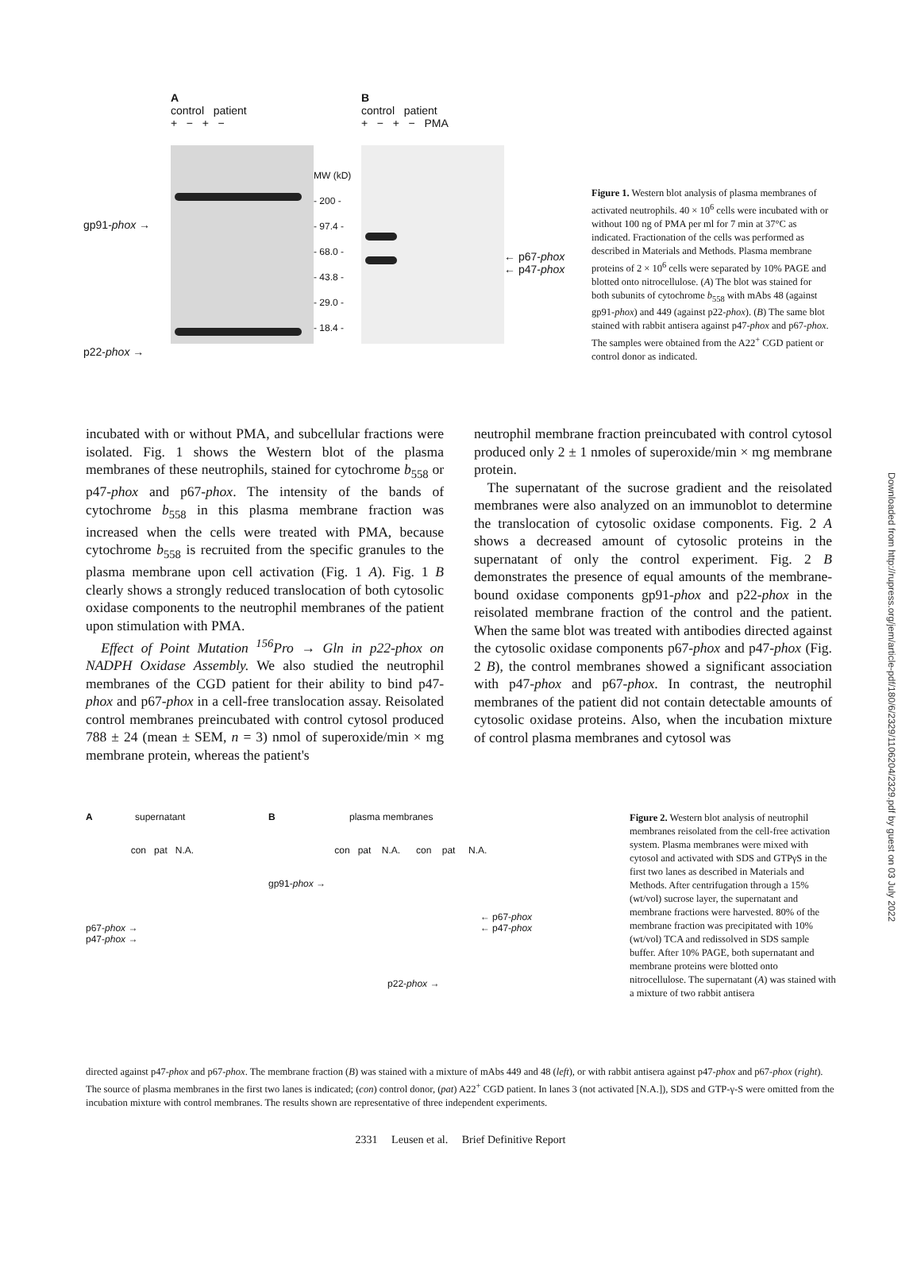Downloaded from http://rupress.org/jem/article-pdf/180/6/2329/1106204/2329.pdf by guest on 03 July 2022
gp91-phox →
p22-phox →
A
control patient
+ − + −
MW (kD)
- 200 -
- 97.4 -
- 68.0 -
- 43.8 -
- 29.0 -
- 18.4 -
B
control patient
+ − + − PMA
← p67-phox
← p47-phox
Figure 1. Western blot analysis of plasma membranes of activated neutrophils. 40 × 10<sup>6</sup> cells were incubated with or without 100 ng of PMA per ml for 7 min at 37°C as indicated. Fractionation of the cells was performed as described in Materials and Methods. Plasma membrane proteins of 2 × 10<sup>6</sup> cells were separated by 10% PAGE and blotted onto nitrocellulose. (A) The blot was stained for both subunits of cytochrome b<sub>558</sub> with mAbs 48 (against gp91-phox) and 449 (against p22-phox). (B) The same blot stained with rabbit antisera against p47-phox and p67-phox. The samples were obtained from the A22<sup>+</sup> CGD patient or control donor as indicated.
incubated with or without PMA, and subcellular fractions were isolated. Fig. 1 shows the Western blot of the plasma membranes of these neutrophils, stained for cytochrome b<sub>558</sub> or p47-phox and p67-phox. The intensity of the bands of cytochrome b<sub>558</sub> in this plasma membrane fraction was increased when the cells were treated with PMA, because cytochrome b<sub>558</sub> is recruited from the specific granules to the plasma membrane upon cell activation (Fig. 1 A). Fig. 1 B clearly shows a strongly reduced translocation of both cytosolic oxidase components to the neutrophil membranes of the patient upon stimulation with PMA.
Effect of Point Mutation <sup>156</sup>Pro → Gln in p22-phox on NADPH Oxidase Assembly. We also studied the neutrophil membranes of the CGD patient for their ability to bind p47-phox and p67-phox in a cell-free translocation assay. Reisolated control membranes preincubated with control cytosol produced 788 ± 24 (mean ± SEM, n = 3) nmol of superoxide/min × mg membrane protein, whereas the patient's
neutrophil membrane fraction preincubated with control cytosol produced only 2 ± 1 nmoles of superoxide/min × mg membrane protein.
The supernatant of the sucrose gradient and the reisolated membranes were also analyzed on an immunoblot to determine the translocation of cytosolic oxidase components. Fig. 2 A shows a decreased amount of cytosolic proteins in the supernatant of only the control experiment. Fig. 2 B demonstrates the presence of equal amounts of the membrane-bound oxidase components gp91-phox and p22-phox in the reisolated membrane fraction of the control and the patient. When the same blot was treated with antibodies directed against the cytosolic oxidase components p67-phox and p47-phox (Fig. 2 B), the control membranes showed a significant association with p47-phox and p67-phox. In contrast, the neutrophil membranes of the patient did not contain detectable amounts of cytosolic oxidase proteins. Also, when the incubation mixture of control plasma membranes and cytosol was
A supernatant
con pat N.A.
p67-phox →
p47-phox →
B plasma membranes
con pat N.A. con pat N.A.
gp91-phox →
← p67-phox
← p47-phox
p22-phox →
Figure 2. Western blot analysis of neutrophil membranes reisolated from the cell-free activation system. Plasma membranes were mixed with cytosol and activated with SDS and GTPγS in the first two lanes as described in Materials and Methods. After centrifugation through a 15% (wt/vol) sucrose layer, the supernatant and membrane fractions were harvested. 80% of the membrane fraction was precipitated with 10% (wt/vol) TCA and redissolved in SDS sample buffer. After 10% PAGE, both supernatant and membrane proteins were blotted onto nitrocellulose. The supernatant (A) was stained with a mixture of two rabbit antisera
directed against p47-phox and p67-phox. The membrane fraction (B) was stained with a mixture of mAbs 449 and 48 (left), or with rabbit antisera against p47-phox and p67-phox (right). The source of plasma membranes in the first two lanes is indicated; (con) control donor, (pat) A22<sup>+</sup> CGD patient. In lanes 3 (not activated [N.A.]), SDS and GTP-γ-S were omitted from the incubation mixture with control membranes. The results shown are representative of three independent experiments.
2331 Leusen et al. Brief Definitive Report